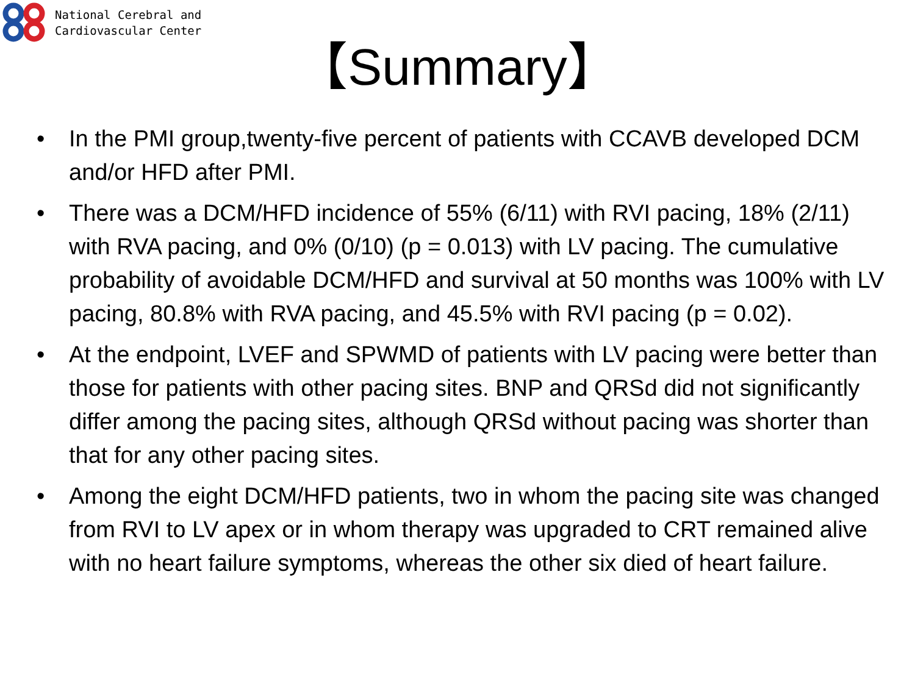National Cerebral and
Cardiovascular Center
【Summary】
• In the PMI group,twenty-five percent of patients with CCAVB developed DCM and/or HFD after PMI.
• There was a DCM/HFD incidence of 55% (6/11) with RVI pacing, 18% (2/11) with RVA pacing, and 0% (0/10) (p = 0.013) with LV pacing. The cumulative probability of avoidable DCM/HFD and survival at 50 months was 100% with LV pacing, 80.8% with RVA pacing, and 45.5% with RVI pacing (p = 0.02).
• At the endpoint, LVEF and SPWMD of patients with LV pacing were better than those for patients with other pacing sites. BNP and QRSd did not significantly differ among the pacing sites, although QRSd without pacing was shorter than that for any other pacing sites.
• Among the eight DCM/HFD patients, two in whom the pacing site was changed from RVI to LV apex or in whom therapy was upgraded to CRT remained alive with no heart failure symptoms, whereas the other six died of heart failure.